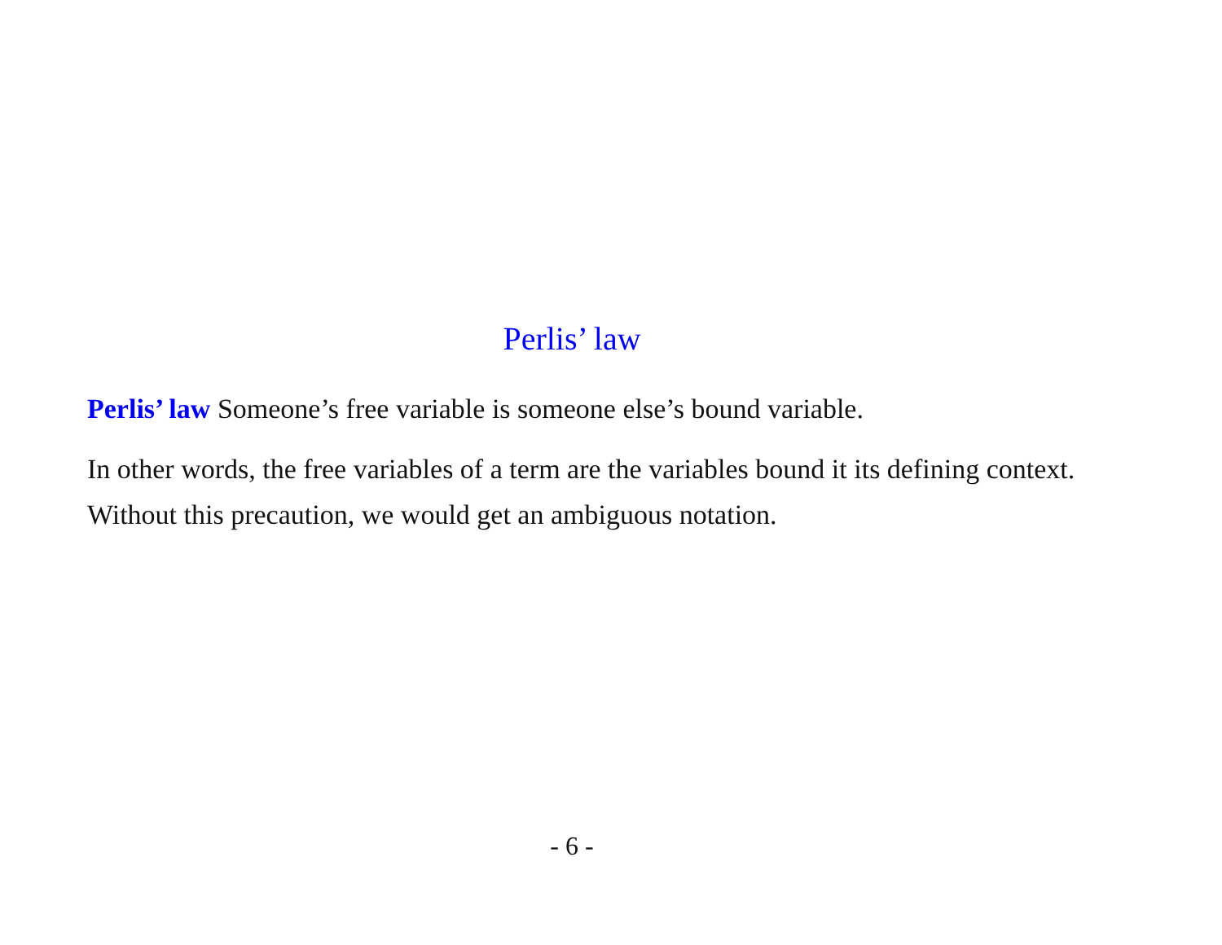Perlis’ law
Perlis’ law Someone’s free variable is someone else’s bound variable.
In other words, the free variables of a term are the variables bound it its defining context. Without this precaution, we would get an ambiguous notation.
- 6 -